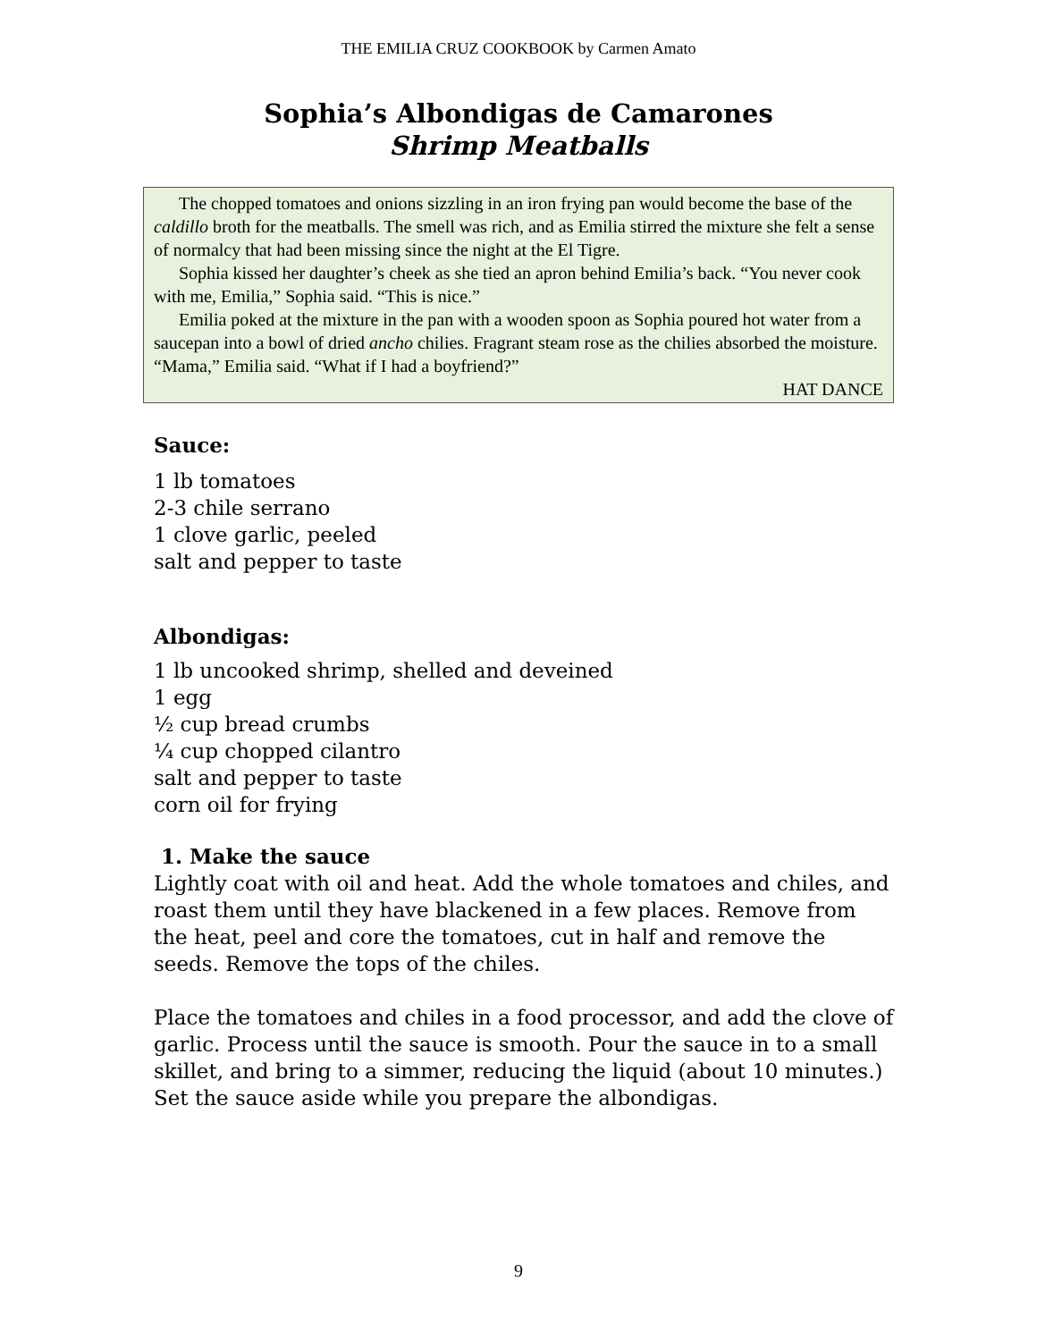THE EMILIA CRUZ COOKBOOK by Carmen Amato
Sophia’s Albondigas de Camarones
Shrimp Meatballs
The chopped tomatoes and onions sizzling in an iron frying pan would become the base of the caldillo broth for the meatballs. The smell was rich, and as Emilia stirred the mixture she felt a sense of normalcy that had been missing since the night at the El Tigre.
Sophia kissed her daughter’s cheek as she tied an apron behind Emilia’s back. “You never cook with me, Emilia,” Sophia said. “This is nice.”
Emilia poked at the mixture in the pan with a wooden spoon as Sophia poured hot water from a saucepan into a bowl of dried ancho chilies. Fragrant steam rose as the chilies absorbed the moisture. “Mama,” Emilia said. “What if I had a boyfriend?”
HAT DANCE
Sauce:
1 lb tomatoes
2-3 chile serrano
1 clove garlic, peeled
salt and pepper to taste
Albondigas:
1 lb uncooked shrimp, shelled and deveined
1 egg
½ cup bread crumbs
¼ cup chopped cilantro
salt and pepper to taste
corn oil for frying
1. Make the sauce
Lightly coat with oil and heat. Add the whole tomatoes and chiles, and roast them until they have blackened in a few places. Remove from the heat, peel and core the tomatoes, cut in half and remove the seeds. Remove the tops of the chiles.
Place the tomatoes and chiles in a food processor, and add the clove of garlic. Process until the sauce is smooth. Pour the sauce in to a small skillet, and bring to a simmer, reducing the liquid (about 10 minutes.) Set the sauce aside while you prepare the albondigas.
9